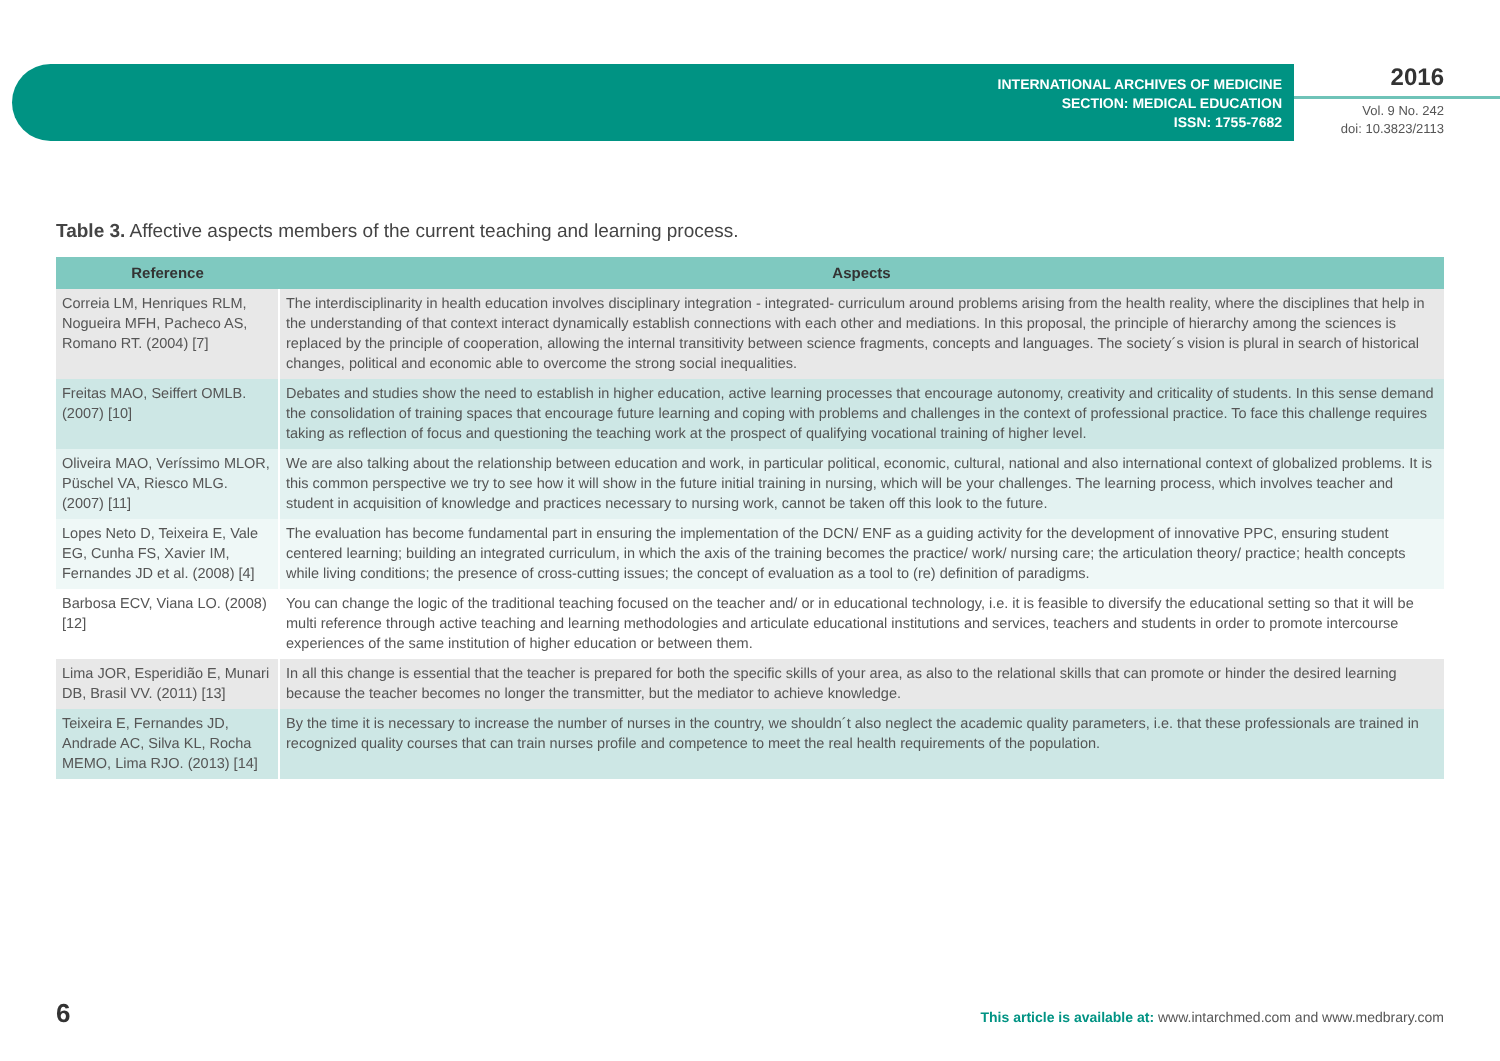INTERNATIONAL ARCHIVES OF MEDICINE
SECTION: MEDICAL EDUCATION
ISSN: 1755-7682
2016
Vol. 9 No. 242
doi: 10.3823/2113
Table 3. Affective aspects members of the current teaching and learning process.
| Reference | Aspects |
| --- | --- |
| Correia LM, Henriques RLM, Nogueira MFH, Pacheco AS, Romano RT. (2004) [7] | The interdisciplinarity in health education involves disciplinary integration - integrated- curriculum around problems arising from the health reality, where the disciplines that help in the understanding of that context interact dynamically establish connections with each other and mediations. In this proposal, the principle of hierarchy among the sciences is replaced by the principle of cooperation, allowing the internal transitivity between science fragments, concepts and languages. The society´s vision is plural in search of historical changes, political and economic able to overcome the strong social inequalities. |
| Freitas MAO, Seiffert OMLB. (2007) [10] | Debates and studies show the need to establish in higher education, active learning processes that encourage autonomy, creativity and criticality of students. In this sense demand the consolidation of training spaces that encourage future learning and coping with problems and challenges in the context of professional practice. To face this challenge requires taking as reflection of focus and questioning the teaching work at the prospect of qualifying vocational training of higher level. |
| Oliveira MAO, Veríssimo MLOR, Püschel VA, Riesco MLG. (2007) [11] | We are also talking about the relationship between education and work, in particular political, economic, cultural, national and also international context of globalized problems. It is this common perspective we try to see how it will show in the future initial training in nursing, which will be your challenges. The learning process, which involves teacher and student in acquisition of knowledge and practices necessary to nursing work, cannot be taken off this look to the future. |
| Lopes Neto D, Teixeira E, Vale EG, Cunha FS, Xavier IM, Fernandes JD et al. (2008) [4] | The evaluation has become fundamental part in ensuring the implementation of the DCN/ ENF as a guiding activity for the development of innovative PPC, ensuring student centered learning; building an integrated curriculum, in which the axis of the training becomes the practice/ work/ nursing care; the articulation theory/ practice; health concepts while living conditions; the presence of cross-cutting issues; the concept of evaluation as a tool to (re) definition of paradigms. |
| Barbosa ECV, Viana LO. (2008) [12] | You can change the logic of the traditional teaching focused on the teacher and/ or in educational technology, i.e. it is feasible to diversify the educational setting so that it will be multi reference through active teaching and learning methodologies and articulate educational institutions and services, teachers and students in order to promote intercourse experiences of the same institution of higher education or between them. |
| Lima JOR, Esperidião E, Munari DB, Brasil VV. (2011) [13] | In all this change is essential that the teacher is prepared for both the specific skills of your area, as also to the relational skills that can promote or hinder the desired learning because the teacher becomes no longer the transmitter, but the mediator to achieve knowledge. |
| Teixeira E, Fernandes JD, Andrade AC, Silva KL, Rocha MEMO, Lima RJO. (2013) [14] | By the time it is necessary to increase the number of nurses in the country, we shouldn´t also neglect the academic quality parameters, i.e. that these professionals are trained in recognized quality courses that can train nurses profile and competence to meet the real health requirements of the population. |
6 This article is available at: www.intarchmed.com and www.medbrary.com